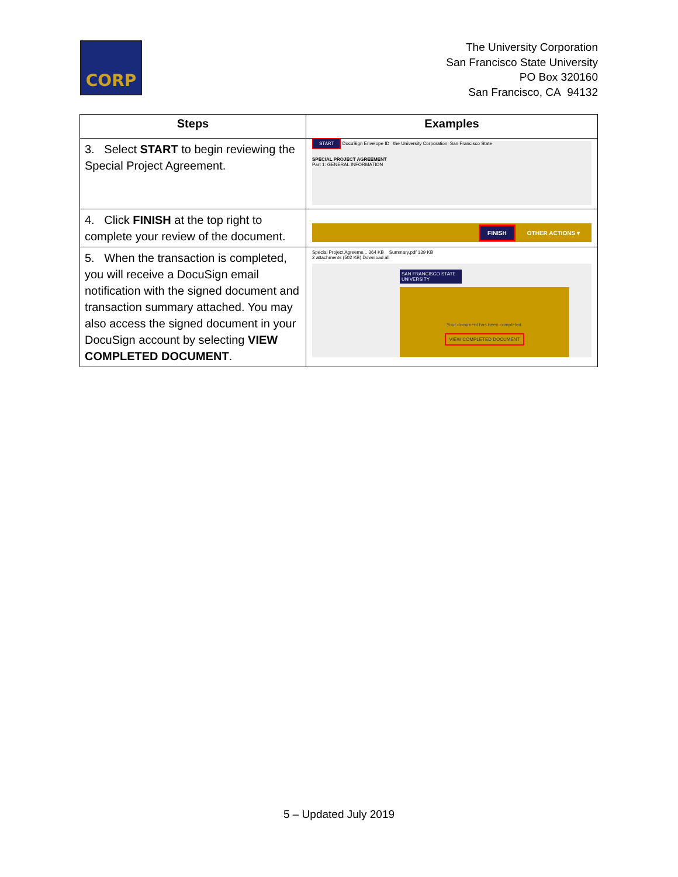CORP
The University Corporation
San Francisco State University
PO Box 320160
San Francisco, CA 94132
| Steps | Examples |
| --- | --- |
| 3. Select START to begin reviewing the Special Project Agreement. | START DocuSign Envelope ID the University Corporation, San Francisco State SPECIAL PROJECT AGREEMENT Part 1: GENERAL INFORMATION |
| 4. Click FINISH at the top right to complete your review of the document. | FINISH OTHER ACTIONS ▾ |
| 5. When the transaction is completed, you will receive a DocuSign email notification with the signed document and transaction summary attached. You may also access the signed document in your DocuSign account by selecting VIEW COMPLETED DOCUMENT . | Special Project Agreeme... 364 KB Summary.pdf 139 KB 2 attachments (502 KB) Download all SAN FRANCISCO STATE UNIVERSITY Your document has been completed. VIEW COMPLETED DOCUMENT |
5 – Updated July 2019